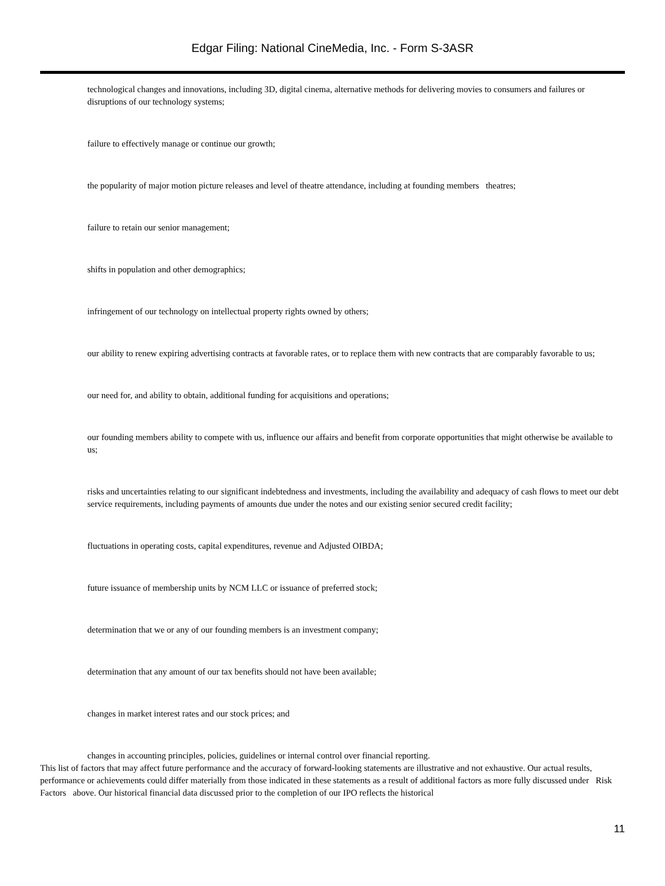Edgar Filing: National CineMedia, Inc. - Form S-3ASR
technological changes and innovations, including 3D, digital cinema, alternative methods for delivering movies to consumers and failures or disruptions of our technology systems;
failure to effectively manage or continue our growth;
the popularity of major motion picture releases and level of theatre attendance, including at founding members theatres;
failure to retain our senior management;
shifts in population and other demographics;
infringement of our technology on intellectual property rights owned by others;
our ability to renew expiring advertising contracts at favorable rates, or to replace them with new contracts that are comparably favorable to us;
our need for, and ability to obtain, additional funding for acquisitions and operations;
our founding members ability to compete with us, influence our affairs and benefit from corporate opportunities that might otherwise be available to us;
risks and uncertainties relating to our significant indebtedness and investments, including the availability and adequacy of cash flows to meet our debt service requirements, including payments of amounts due under the notes and our existing senior secured credit facility;
fluctuations in operating costs, capital expenditures, revenue and Adjusted OIBDA;
future issuance of membership units by NCM LLC or issuance of preferred stock;
determination that we or any of our founding members is an investment company;
determination that any amount of our tax benefits should not have been available;
changes in market interest rates and our stock prices; and
changes in accounting principles, policies, guidelines or internal control over financial reporting.
This list of factors that may affect future performance and the accuracy of forward-looking statements are illustrative and not exhaustive. Our actual results, performance or achievements could differ materially from those indicated in these statements as a result of additional factors as more fully discussed under Risk Factors above. Our historical financial data discussed prior to the completion of our IPO reflects the historical
11